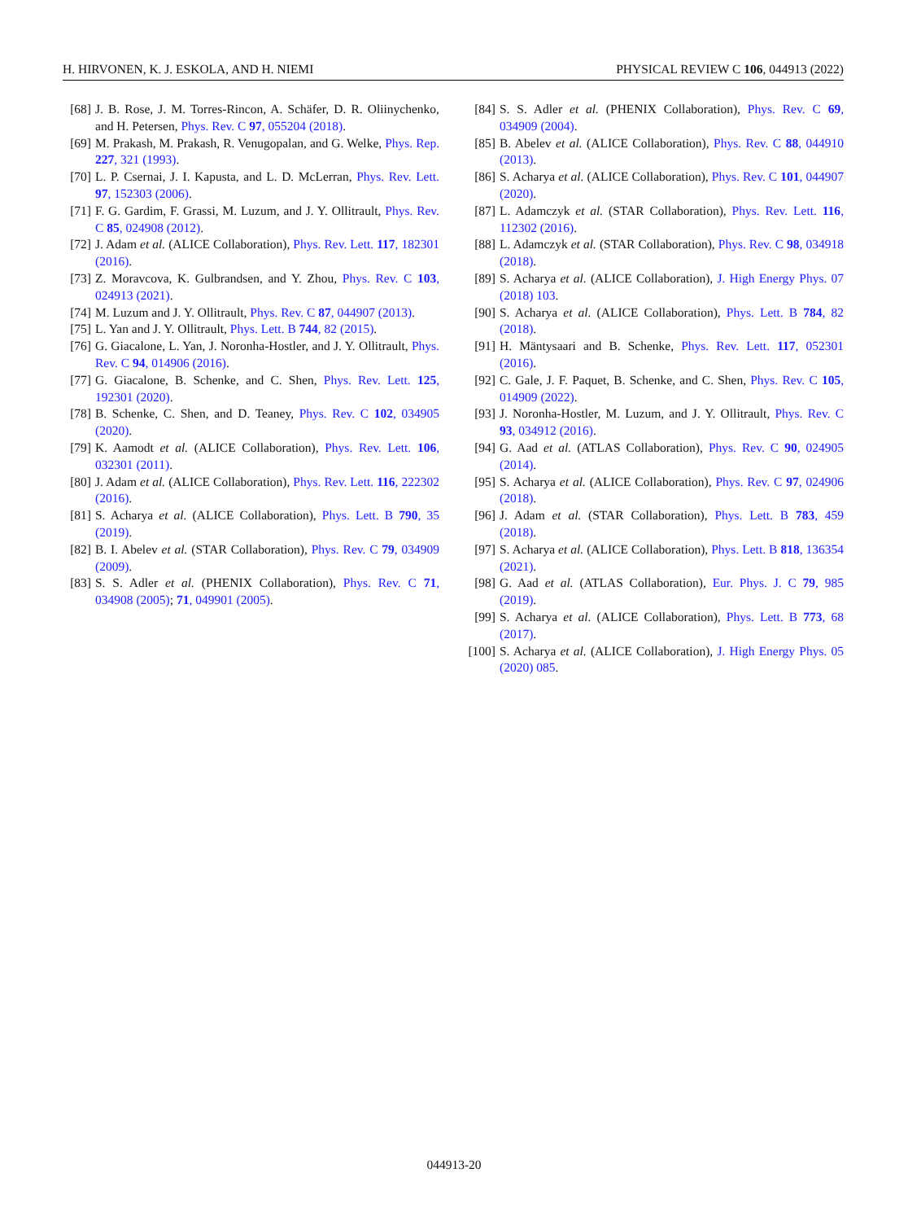H. HIRVONEN, K. J. ESKOLA, AND H. NIEMI PHYSICAL REVIEW C 106, 044913 (2022)
[68] J. B. Rose, J. M. Torres-Rincon, A. Schäfer, D. R. Oliinychenko, and H. Petersen, Phys. Rev. C 97, 055204 (2018).
[69] M. Prakash, M. Prakash, R. Venugopalan, and G. Welke, Phys. Rep. 227, 321 (1993).
[70] L. P. Csernai, J. I. Kapusta, and L. D. McLerran, Phys. Rev. Lett. 97, 152303 (2006).
[71] F. G. Gardim, F. Grassi, M. Luzum, and J. Y. Ollitrault, Phys. Rev. C 85, 024908 (2012).
[72] J. Adam et al. (ALICE Collaboration), Phys. Rev. Lett. 117, 182301 (2016).
[73] Z. Moravcova, K. Gulbrandsen, and Y. Zhou, Phys. Rev. C 103, 024913 (2021).
[74] M. Luzum and J. Y. Ollitrault, Phys. Rev. C 87, 044907 (2013).
[75] L. Yan and J. Y. Ollitrault, Phys. Lett. B 744, 82 (2015).
[76] G. Giacalone, L. Yan, J. Noronha-Hostler, and J. Y. Ollitrault, Phys. Rev. C 94, 014906 (2016).
[77] G. Giacalone, B. Schenke, and C. Shen, Phys. Rev. Lett. 125, 192301 (2020).
[78] B. Schenke, C. Shen, and D. Teaney, Phys. Rev. C 102, 034905 (2020).
[79] K. Aamodt et al. (ALICE Collaboration), Phys. Rev. Lett. 106, 032301 (2011).
[80] J. Adam et al. (ALICE Collaboration), Phys. Rev. Lett. 116, 222302 (2016).
[81] S. Acharya et al. (ALICE Collaboration), Phys. Lett. B 790, 35 (2019).
[82] B. I. Abelev et al. (STAR Collaboration), Phys. Rev. C 79, 034909 (2009).
[83] S. S. Adler et al. (PHENIX Collaboration), Phys. Rev. C 71, 034908 (2005); 71, 049901 (2005).
[84] S. S. Adler et al. (PHENIX Collaboration), Phys. Rev. C 69, 034909 (2004).
[85] B. Abelev et al. (ALICE Collaboration), Phys. Rev. C 88, 044910 (2013).
[86] S. Acharya et al. (ALICE Collaboration), Phys. Rev. C 101, 044907 (2020).
[87] L. Adamczyk et al. (STAR Collaboration), Phys. Rev. Lett. 116, 112302 (2016).
[88] L. Adamczyk et al. (STAR Collaboration), Phys. Rev. C 98, 034918 (2018).
[89] S. Acharya et al. (ALICE Collaboration), J. High Energy Phys. 07 (2018) 103.
[90] S. Acharya et al. (ALICE Collaboration), Phys. Lett. B 784, 82 (2018).
[91] H. Mäntysaari and B. Schenke, Phys. Rev. Lett. 117, 052301 (2016).
[92] C. Gale, J. F. Paquet, B. Schenke, and C. Shen, Phys. Rev. C 105, 014909 (2022).
[93] J. Noronha-Hostler, M. Luzum, and J. Y. Ollitrault, Phys. Rev. C 93, 034912 (2016).
[94] G. Aad et al. (ATLAS Collaboration), Phys. Rev. C 90, 024905 (2014).
[95] S. Acharya et al. (ALICE Collaboration), Phys. Rev. C 97, 024906 (2018).
[96] J. Adam et al. (STAR Collaboration), Phys. Lett. B 783, 459 (2018).
[97] S. Acharya et al. (ALICE Collaboration), Phys. Lett. B 818, 136354 (2021).
[98] G. Aad et al. (ATLAS Collaboration), Eur. Phys. J. C 79, 985 (2019).
[99] S. Acharya et al. (ALICE Collaboration), Phys. Lett. B 773, 68 (2017).
[100] S. Acharya et al. (ALICE Collaboration), J. High Energy Phys. 05 (2020) 085.
044913-20